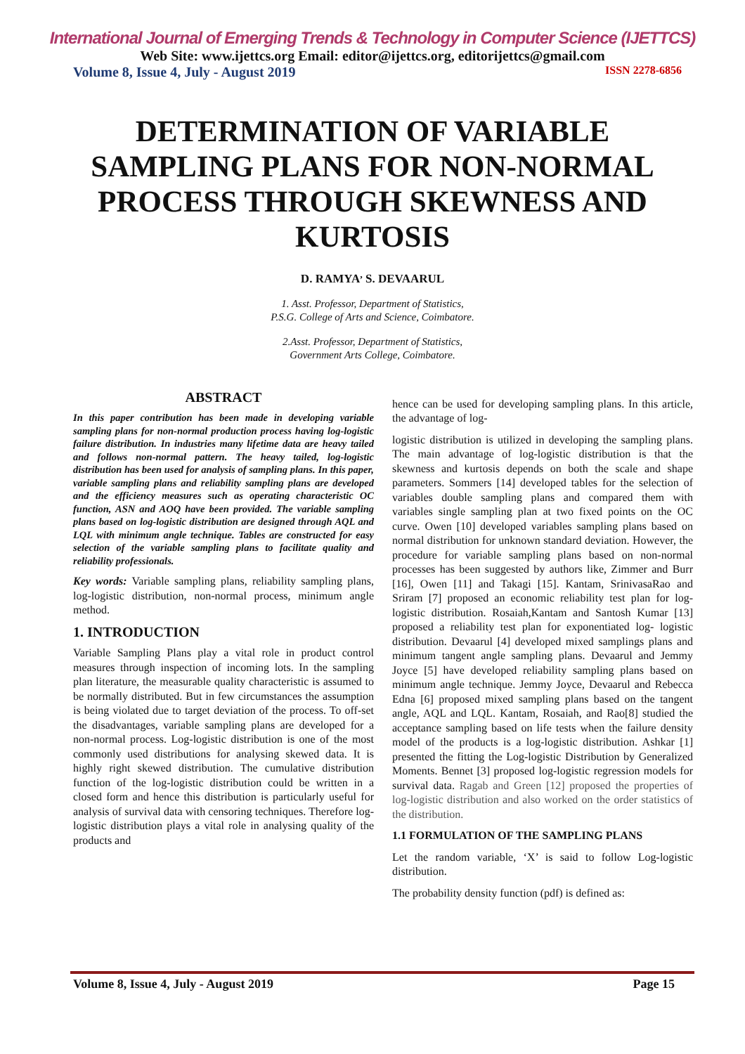International Journal of Emerging Trends & Technology in Computer Science (IJETTCS)
Web Site: www.ijettcs.org Email: editor@ijettcs.org, editorijettcs@gmail.com
Volume 8, Issue 4, July - August 2019 ISSN 2278-6856
DETERMINATION OF VARIABLE SAMPLING PLANS FOR NON-NORMAL PROCESS THROUGH SKEWNESS AND KURTOSIS
D. RAMYA<sup>,</sup> S. DEVAARUL
1. Asst. Professor, Department of Statistics,
P.S.G. College of Arts and Science, Coimbatore.
2.Asst. Professor, Department of Statistics,
Government Arts College, Coimbatore.
ABSTRACT
In this paper contribution has been made in developing variable sampling plans for non-normal production process having log-logistic failure distribution. In industries many lifetime data are heavy tailed and follows non-normal pattern. The heavy tailed, log-logistic distribution has been used for analysis of sampling plans. In this paper, variable sampling plans and reliability sampling plans are developed and the efficiency measures such as operating characteristic OC function, ASN and AOQ have been provided. The variable sampling plans based on log-logistic distribution are designed through AQL and LQL with minimum angle technique. Tables are constructed for easy selection of the variable sampling plans to facilitate quality and reliability professionals.
Key words: Variable sampling plans, reliability sampling plans, log-logistic distribution, non-normal process, minimum angle method.
1. INTRODUCTION
Variable Sampling Plans play a vital role in product control measures through inspection of incoming lots. In the sampling plan literature, the measurable quality characteristic is assumed to be normally distributed. But in few circumstances the assumption is being violated due to target deviation of the process. To off-set the disadvantages, variable sampling plans are developed for a non-normal process. Log-logistic distribution is one of the most commonly used distributions for analysing skewed data. It is highly right skewed distribution. The cumulative distribution function of the log-logistic distribution could be written in a closed form and hence this distribution is particularly useful for analysis of survival data with censoring techniques. Therefore log-logistic distribution plays a vital role in analysing quality of the products and
hence can be used for developing sampling plans. In this article, the advantage of log-
logistic distribution is utilized in developing the sampling plans. The main advantage of log-logistic distribution is that the skewness and kurtosis depends on both the scale and shape parameters. Sommers [14] developed tables for the selection of variables double sampling plans and compared them with variables single sampling plan at two fixed points on the OC curve. Owen [10] developed variables sampling plans based on normal distribution for unknown standard deviation. However, the procedure for variable sampling plans based on non-normal processes has been suggested by authors like, Zimmer and Burr [16], Owen [11] and Takagi [15]. Kantam, SrinivasaRao and Sriram [7] proposed an economic reliability test plan for log-logistic distribution. Rosaiah,Kantam and Santosh Kumar [13] proposed a reliability test plan for exponentiated log- logistic distribution. Devaarul [4] developed mixed samplings plans and minimum tangent angle sampling plans. Devaarul and Jemmy Joyce [5] have developed reliability sampling plans based on minimum angle technique. Jemmy Joyce, Devaarul and Rebecca Edna [6] proposed mixed sampling plans based on the tangent angle, AQL and LQL. Kantam, Rosaiah, and Rao[8] studied the acceptance sampling based on life tests when the failure density model of the products is a log-logistic distribution. Ashkar [1] presented the fitting the Log-logistic Distribution by Generalized Moments. Bennet [3] proposed log-logistic regression models for survival data. Ragab and Green [12] proposed the properties of log-logistic distribution and also worked on the order statistics of the distribution.
1.1 FORMULATION OF THE SAMPLING PLANS
Let the random variable, ‘X’ is said to follow Log-logistic distribution.
The probability density function (pdf) is defined as:
Volume 8, Issue 4, July - August 2019 Page 15